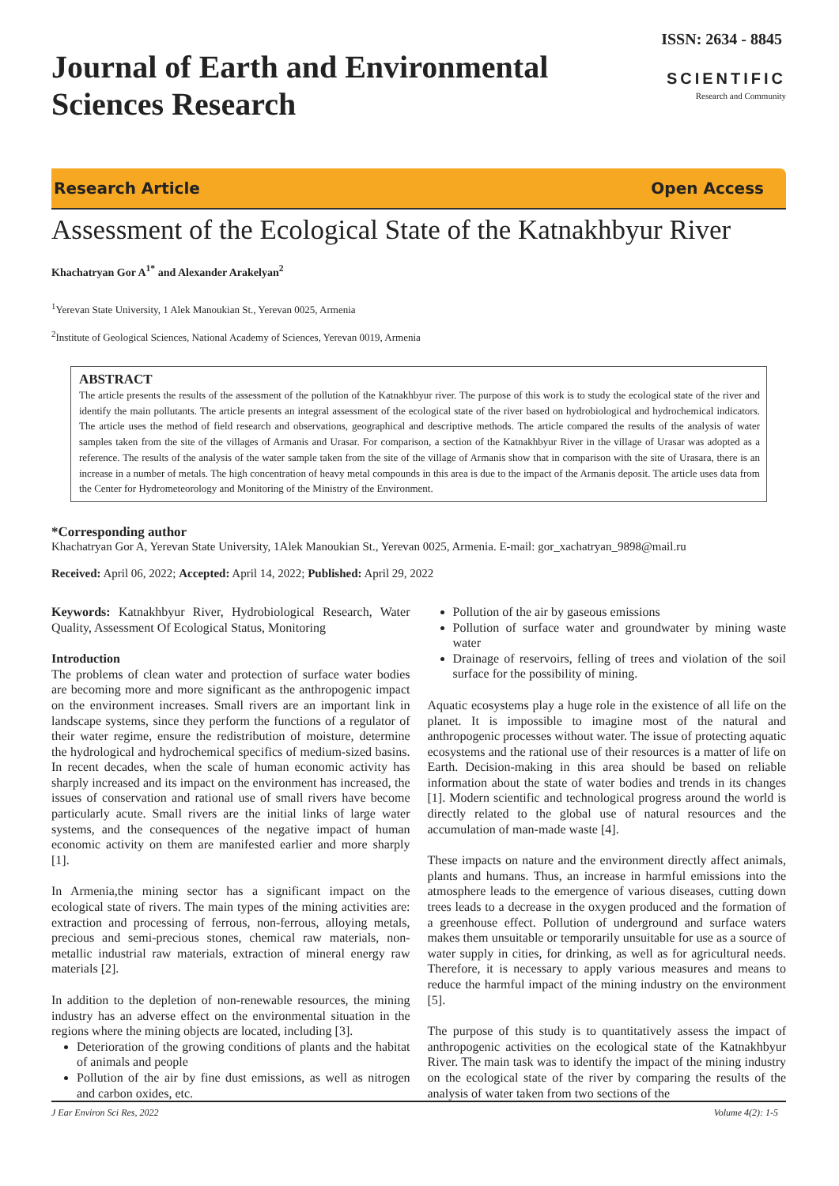ISSN: 2634 - 8845
Journal of Earth and Environmental
Sciences Research
SCIENTIFIC
Research and Community
Research Article Open Access
Assessment of the Ecological State of the Katnakhbyur River
Khachatryan Gor A<sup>1*</sup> and Alexander Arakelyan<sup>2</sup>
<sup>1</sup> Yerevan State University, 1 Alek Manoukian St., Yerevan 0025, Armenia
<sup>2</sup> Institute of Geological Sciences, National Academy of Sciences, Yerevan 0019, Armenia
ABSTRACT
The article presents the results of the assessment of the pollution of the Katnakhbyur river. The purpose of this work is to study the ecological state of the river and identify the main pollutants. The article presents an integral assessment of the ecological state of the river based on hydrobiological and hydrochemical indicators. The article uses the method of field research and observations, geographical and descriptive methods. The article compared the results of the analysis of water samples taken from the site of the villages of Armanis and Urasar. For comparison, a section of the Katnakhbyur River in the village of Urasar was adopted as a reference. The results of the analysis of the water sample taken from the site of the village of Armanis show that in comparison with the site of Urasara, there is an increase in a number of metals. The high concentration of heavy metal compounds in this area is due to the impact of the Armanis deposit. The article uses data from the Center for Hydrometeorology and Monitoring of the Ministry of the Environment.
*Corresponding author
Khachatryan Gor A, Yerevan State University, 1Alek Manoukian St., Yerevan 0025, Armenia. E-mail: gor_xachatryan_9898@mail.ru
Received: April 06, 2022; Accepted: April 14, 2022; Published: April 29, 2022
Keywords: Katnakhbyur River, Hydrobiological Research, Water Quality, Assessment Of Ecological Status, Monitoring
Introduction
The problems of clean water and protection of surface water bodies are becoming more and more significant as the anthropogenic impact on the environment increases. Small rivers are an important link in landscape systems, since they perform the functions of a regulator of their water regime, ensure the redistribution of moisture, determine the hydrological and hydrochemical specifics of medium-sized basins. In recent decades, when the scale of human economic activity has sharply increased and its impact on the environment has increased, the issues of conservation and rational use of small rivers have become particularly acute. Small rivers are the initial links of large water systems, and the consequences of the negative impact of human economic activity on them are manifested earlier and more sharply [1].
In Armenia,the mining sector has a significant impact on the ecological state of rivers. The main types of the mining activities are: extraction and processing of ferrous, non-ferrous, alloying metals, precious and semi-precious stones, chemical raw materials, non-metallic industrial raw materials, extraction of mineral energy raw materials [2].
In addition to the depletion of non-renewable resources, the mining industry has an adverse effect on the environmental situation in the regions where the mining objects are located, including [3].
Deterioration of the growing conditions of plants and the habitat of animals and people
Pollution of the air by fine dust emissions, as well as nitrogen and carbon oxides, etc.
Pollution of the air by gaseous emissions
Pollution of surface water and groundwater by mining waste water
Drainage of reservoirs, felling of trees and violation of the soil surface for the possibility of mining.
Aquatic ecosystems play a huge role in the existence of all life on the planet. It is impossible to imagine most of the natural and anthropogenic processes without water. The issue of protecting aquatic ecosystems and the rational use of their resources is a matter of life on Earth. Decision-making in this area should be based on reliable information about the state of water bodies and trends in its changes [1]. Modern scientific and technological progress around the world is directly related to the global use of natural resources and the accumulation of man-made waste [4].
These impacts on nature and the environment directly affect animals, plants and humans. Thus, an increase in harmful emissions into the atmosphere leads to the emergence of various diseases, cutting down trees leads to a decrease in the oxygen produced and the formation of a greenhouse effect. Pollution of underground and surface waters makes them unsuitable or temporarily unsuitable for use as a source of water supply in cities, for drinking, as well as for agricultural needs. Therefore, it is necessary to apply various measures and means to reduce the harmful impact of the mining industry on the environment [5].
The purpose of this study is to quantitatively assess the impact of anthropogenic activities on the ecological state of the Katnakhbyur River. The main task was to identify the impact of the mining industry on the ecological state of the river by comparing the results of the analysis of water taken from two sections of the
J Ear Environ Sci Res, 2022 Volume 4(2): 1-5